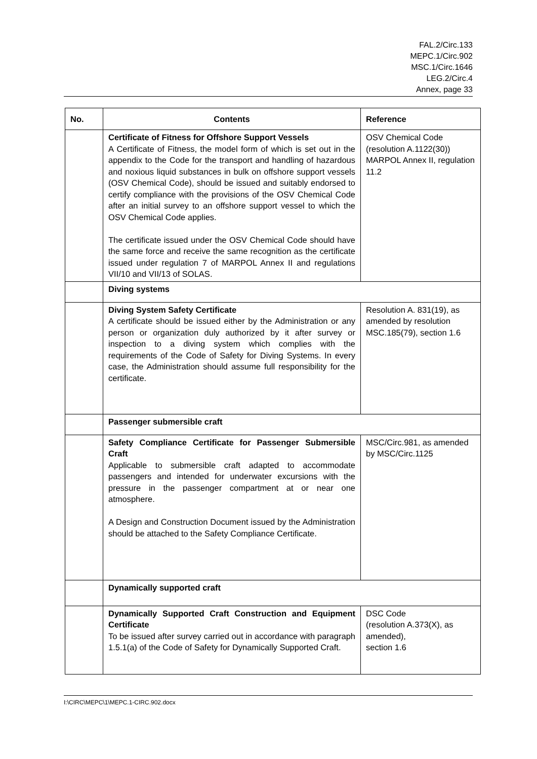FAL.2/Circ.133
MEPC.1/Circ.902
MSC.1/Circ.1646
LEG.2/Circ.4
Annex, page 33
| No. | Contents | Reference |
| --- | --- | --- |
| | Certificate of Fitness for Offshore Support Vessels A Certificate of Fitness, the model form of which is set out in the appendix to the Code for the transport and handling of hazardous and noxious liquid substances in bulk on offshore support vessels (OSV Chemical Code), should be issued and suitably endorsed to certify compliance with the provisions of the OSV Chemical Code after an initial survey to an offshore support vessel to which the OSV Chemical Code applies. The certificate issued under the OSV Chemical Code should have the same force and receive the same recognition as the certificate issued under regulation 7 of MARPOL Annex II and regulations VII/10 and VII/13 of SOLAS. | OSV Chemical Code (resolution A.1122(30)) MARPOL Annex II, regulation 11.2 |
| | Diving systems | |
| | Diving System Safety Certificate A certificate should be issued either by the Administration or any person or organization duly authorized by it after survey or inspection to a diving system which complies with the requirements of the Code of Safety for Diving Systems. In every case, the Administration should assume full responsibility for the certificate. | Resolution A. 831(19), as amended by resolution MSC.185(79), section 1.6 |
| | Passenger submersible craft | |
| | Safety Compliance Certificate for Passenger Submersible Craft Applicable to submersible craft adapted to accommodate passengers and intended for underwater excursions with the pressure in the passenger compartment at or near one atmosphere. A Design and Construction Document issued by the Administration should be attached to the Safety Compliance Certificate. | MSC/Circ.981, as amended by MSC/Circ.1125 |
| | Dynamically supported craft | |
| | Dynamically Supported Craft Construction and Equipment Certificate To be issued after survey carried out in accordance with paragraph 1.5.1(a) of the Code of Safety for Dynamically Supported Craft. | DSC Code (resolution A.373(X), as amended), section 1.6 |
I:\CIRC\MEPC\1\MEPC.1-CIRC.902.docx